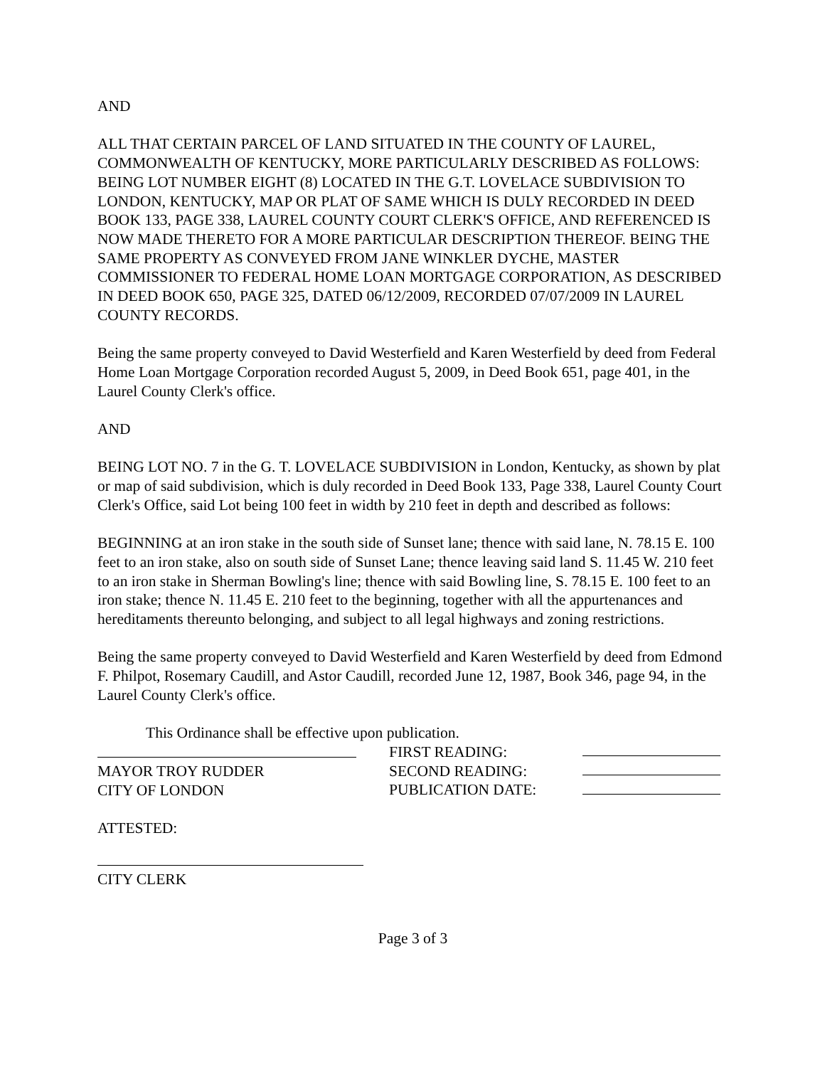AND
ALL THAT CERTAIN PARCEL OF LAND SITUATED IN THE COUNTY OF LAUREL, COMMONWEALTH OF KENTUCKY, MORE PARTICULARLY DESCRIBED AS FOLLOWS: BEING LOT NUMBER EIGHT (8) LOCATED IN THE G.T. LOVELACE SUBDIVISION TO LONDON, KENTUCKY, MAP OR PLAT OF SAME WHICH IS DULY RECORDED IN DEED BOOK 133, PAGE 338, LAUREL COUNTY COURT CLERK'S OFFICE, AND REFERENCED IS NOW MADE THERETO FOR A MORE PARTICULAR DESCRIPTION THEREOF. BEING THE SAME PROPERTY AS CONVEYED FROM JANE WINKLER DYCHE, MASTER COMMISSIONER TO FEDERAL HOME LOAN MORTGAGE CORPORATION, AS DESCRIBED IN DEED BOOK 650, PAGE 325, DATED 06/12/2009, RECORDED 07/07/2009 IN LAUREL COUNTY RECORDS.
Being the same property conveyed to David Westerfield and Karen Westerfield by deed from Federal Home Loan Mortgage Corporation recorded August 5, 2009, in Deed Book 651, page 401, in the Laurel County Clerk's office.
AND
BEING LOT NO. 7 in the G. T. LOVELACE SUBDIVISION in London, Kentucky, as shown by plat or map of said subdivision, which is duly recorded in Deed Book 133, Page 338, Laurel County Court Clerk's Office, said Lot being 100 feet in width by 210 feet in depth and described as follows:
BEGINNING at an iron stake in the south side of Sunset lane; thence with said lane, N. 78.15 E. 100 feet to an iron stake, also on south side of Sunset Lane; thence leaving said land S. 11.45 W. 210 feet to an iron stake in Sherman Bowling's line; thence with said Bowling line, S. 78.15 E. 100 feet to an iron stake; thence N. 11.45 E. 210 feet to the beginning, together with all the appurtenances and hereditaments thereunto belonging, and subject to all legal highways and zoning restrictions.
Being the same property conveyed to David Westerfield and Karen Westerfield by deed from Edmond F. Philpot, Rosemary Caudill, and Astor Caudill, recorded June 12, 1987, Book 346, page 94, in the Laurel County Clerk's office.
This Ordinance shall be effective upon publication.
MAYOR TROY RUDDER
CITY OF LONDON
FIRST READING:
SECOND READING:
PUBLICATION DATE:
ATTESTED:
CITY CLERK
Page 3 of 3